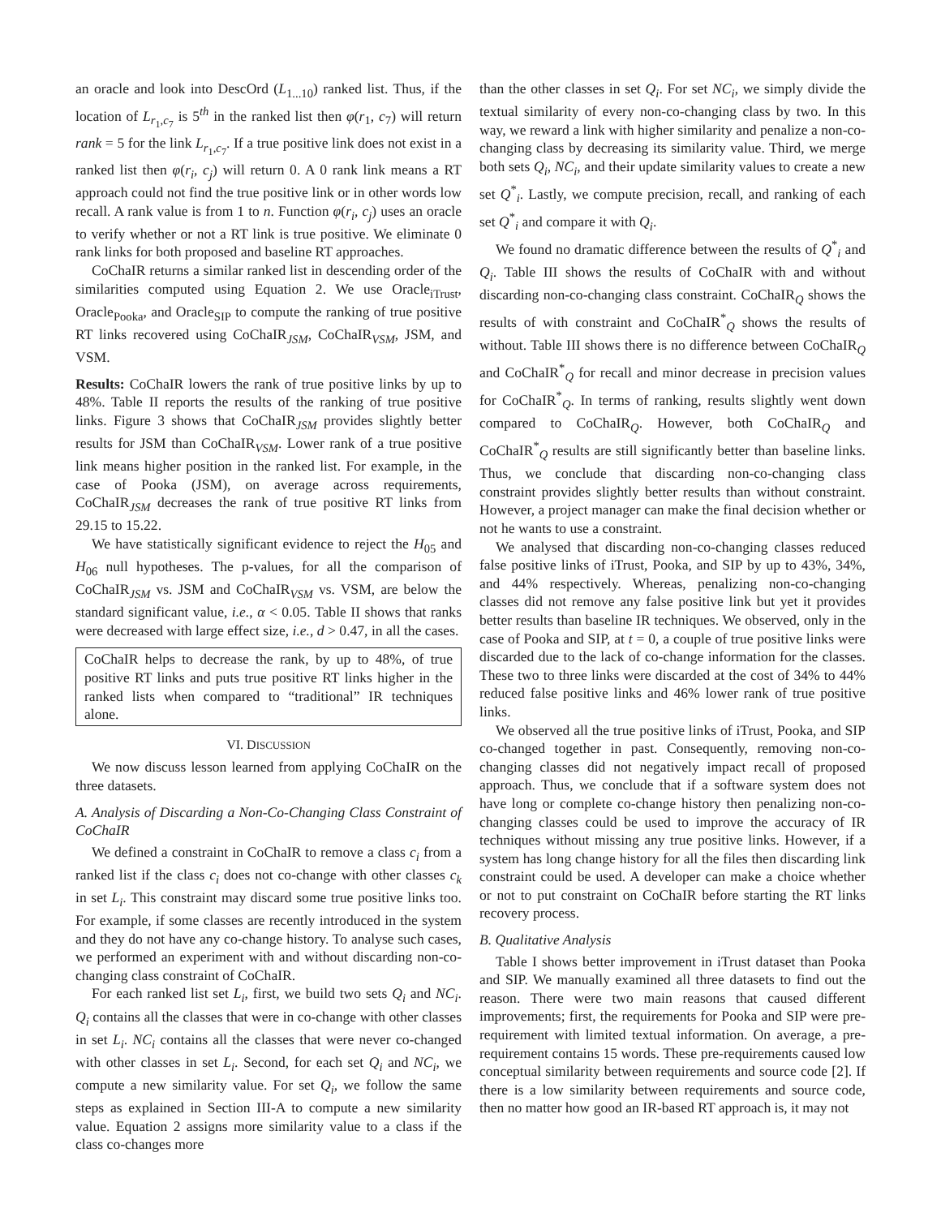an oracle and look into DescOrd (L<sub>1...10</sub>) ranked list. Thus, if the location of L<sub>r<sub>1</sub>,c<sub>7</sub></sub> is 5<sup>th</sup> in the ranked list then φ(r<sub>1</sub>, c<sub>7</sub>) will return rank = 5 for the link L<sub>r<sub>1</sub>,c<sub>7</sub></sub>. If a true positive link does not exist in a ranked list then φ(r<sub>i</sub>, c<sub>j</sub>) will return 0. A 0 rank link means a RT approach could not find the true positive link or in other words low recall. A rank value is from 1 to n. Function φ(r<sub>i</sub>, c<sub>j</sub>) uses an oracle to verify whether or not a RT link is true positive. We eliminate 0 rank links for both proposed and baseline RT approaches.
CoChaIR returns a similar ranked list in descending order of the similarities computed using Equation 2. We use Oracle<sub>iTrust</sub>, Oracle<sub>Pooka</sub>, and Oracle<sub>SIP</sub> to compute the ranking of true positive RT links recovered using CoChaIR<sub>JSM</sub>, CoChaIR<sub>VSM</sub>, JSM, and VSM.
Results: CoChaIR lowers the rank of true positive links by up to 48%. Table II reports the results of the ranking of true positive links. Figure 3 shows that CoChaIR<sub>JSM</sub> provides slightly better results for JSM than CoChaIR<sub>VSM</sub>. Lower rank of a true positive link means higher position in the ranked list. For example, in the case of Pooka (JSM), on average across requirements, CoChaIR<sub>JSM</sub> decreases the rank of true positive RT links from 29.15 to 15.22.
We have statistically significant evidence to reject the H<sub>05</sub> and H<sub>06</sub> null hypotheses. The p-values, for all the comparison of CoChaIR<sub>JSM</sub> vs. JSM and CoChaIR<sub>VSM</sub> vs. VSM, are below the standard significant value, i.e., α < 0.05. Table II shows that ranks were decreased with large effect size, i.e., d > 0.47, in all the cases.
CoChaIR helps to decrease the rank, by up to 48%, of true positive RT links and puts true positive RT links higher in the ranked lists when compared to “traditional” IR techniques alone.
VI. DISCUSSION
We now discuss lesson learned from applying CoChaIR on the three datasets.
A. Analysis of Discarding a Non-Co-Changing Class Constraint of CoChaIR
We defined a constraint in CoChaIR to remove a class c<sub>i</sub> from a ranked list if the class c<sub>i</sub> does not co-change with other classes c<sub>k</sub> in set L<sub>i</sub>. This constraint may discard some true positive links too. For example, if some classes are recently introduced in the system and they do not have any co-change history. To analyse such cases, we performed an experiment with and without discarding non-co-changing class constraint of CoChaIR.
For each ranked list set L<sub>i</sub>, first, we build two sets Q<sub>i</sub> and NC<sub>i</sub>. Q<sub>i</sub> contains all the classes that were in co-change with other classes in set L<sub>i</sub>. NC<sub>i</sub> contains all the classes that were never co-changed with other classes in set L<sub>i</sub>. Second, for each set Q<sub>i</sub> and NC<sub>i</sub>, we compute a new similarity value. For set Q<sub>i</sub>, we follow the same steps as explained in Section III-A to compute a new similarity value. Equation 2 assigns more similarity value to a class if the class co-changes more
than the other classes in set Q<sub>i</sub>. For set NC<sub>i</sub>, we simply divide the textual similarity of every non-co-changing class by two. In this way, we reward a link with higher similarity and penalize a non-co-changing class by decreasing its similarity value. Third, we merge both sets Q<sub>i</sub>, NC<sub>i</sub>, and their update similarity values to create a new set Q<sup>*</sup><sub>i</sub>. Lastly, we compute precision, recall, and ranking of each set Q<sup>*</sup><sub>i</sub> and compare it with Q<sub>i</sub>.
We found no dramatic difference between the results of Q<sup>*</sup><sub>i</sub> and Q<sub>i</sub>. Table III shows the results of CoChaIR with and without discarding non-co-changing class constraint. CoChaIR<sub>Q</sub> shows the results of with constraint and CoChaIR<sup>*</sup><sub>Q</sub> shows the results of without. Table III shows there is no difference between CoChaIR<sub>Q</sub> and CoChaIR<sup>*</sup><sub>Q</sub> for recall and minor decrease in precision values for CoChaIR<sup>*</sup><sub>Q</sub>. In terms of ranking, results slightly went down compared to CoChaIR<sub>Q</sub>. However, both CoChaIR<sub>Q</sub> and CoChaIR<sup>*</sup><sub>Q</sub> results are still significantly better than baseline links. Thus, we conclude that discarding non-co-changing class constraint provides slightly better results than without constraint. However, a project manager can make the final decision whether or not he wants to use a constraint.
We analysed that discarding non-co-changing classes reduced false positive links of iTrust, Pooka, and SIP by up to 43%, 34%, and 44% respectively. Whereas, penalizing non-co-changing classes did not remove any false positive link but yet it provides better results than baseline IR techniques. We observed, only in the case of Pooka and SIP, at t = 0, a couple of true positive links were discarded due to the lack of co-change information for the classes. These two to three links were discarded at the cost of 34% to 44% reduced false positive links and 46% lower rank of true positive links.
We observed all the true positive links of iTrust, Pooka, and SIP co-changed together in past. Consequently, removing non-co-changing classes did not negatively impact recall of proposed approach. Thus, we conclude that if a software system does not have long or complete co-change history then penalizing non-co-changing classes could be used to improve the accuracy of IR techniques without missing any true positive links. However, if a system has long change history for all the files then discarding link constraint could be used. A developer can make a choice whether or not to put constraint on CoChaIR before starting the RT links recovery process.
B. Qualitative Analysis
Table I shows better improvement in iTrust dataset than Pooka and SIP. We manually examined all three datasets to find out the reason. There were two main reasons that caused different improvements; first, the requirements for Pooka and SIP were pre-requirement with limited textual information. On average, a pre-requirement contains 15 words. These pre-requirements caused low conceptual similarity between requirements and source code [2]. If there is a low similarity between requirements and source code, then no matter how good an IR-based RT approach is, it may not